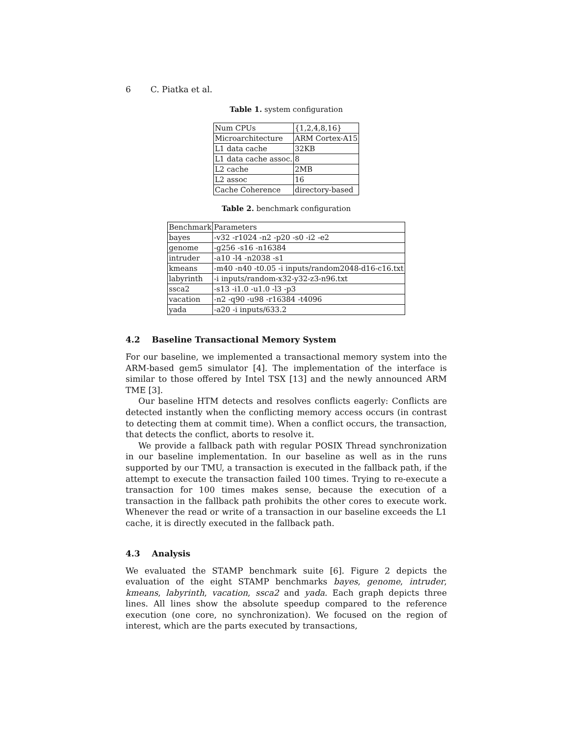6 C. Piatka et al.
Table 1. system configuration
| Num CPUs | {1,2,4,8,16} |
| Microarchitecture | ARM Cortex-A15 |
| L1 data cache | 32KB |
| L1 data cache assoc. | 8 |
| L2 cache | 2MB |
| L2 assoc | 16 |
| Cache Coherence | directory-based |
Table 2. benchmark configuration
| Benchmark | Parameters |
| bayes | -v32 -r1024 -n2 -p20 -s0 -i2 -e2 |
| genome | -g256 -s16 -n16384 |
| intruder | -a10 -l4 -n2038 -s1 |
| kmeans | -m40 -n40 -t0.05 -i inputs/random2048-d16-c16.txt |
| labyrinth | -i inputs/random-x32-y32-z3-n96.txt |
| ssca2 | -s13 -i1.0 -u1.0 -l3 -p3 |
| vacation | -n2 -q90 -u98 -r16384 -t4096 |
| yada | -a20 -i inputs/633.2 |
4.2 Baseline Transactional Memory System
For our baseline, we implemented a transactional memory system into the ARM-based gem5 simulator [4]. The implementation of the interface is similar to those offered by Intel TSX [13] and the newly announced ARM TME [3].
Our baseline HTM detects and resolves conflicts eagerly: Conflicts are detected instantly when the conflicting memory access occurs (in contrast to detecting them at commit time). When a conflict occurs, the transaction, that detects the conflict, aborts to resolve it.
We provide a fallback path with regular POSIX Thread synchronization in our baseline implementation. In our baseline as well as in the runs supported by our TMU, a transaction is executed in the fallback path, if the attempt to execute the transaction failed 100 times. Trying to re-execute a transaction for 100 times makes sense, because the execution of a transaction in the fallback path prohibits the other cores to execute work. Whenever the read or write of a transaction in our baseline exceeds the L1 cache, it is directly executed in the fallback path.
4.3 Analysis
We evaluated the STAMP benchmark suite [6]. Figure 2 depicts the evaluation of the eight STAMP benchmarks bayes, genome, intruder, kmeans, labyrinth, vacation, ssca2 and yada. Each graph depicts three lines. All lines show the absolute speedup compared to the reference execution (one core, no synchronization). We focused on the region of interest, which are the parts executed by transactions,